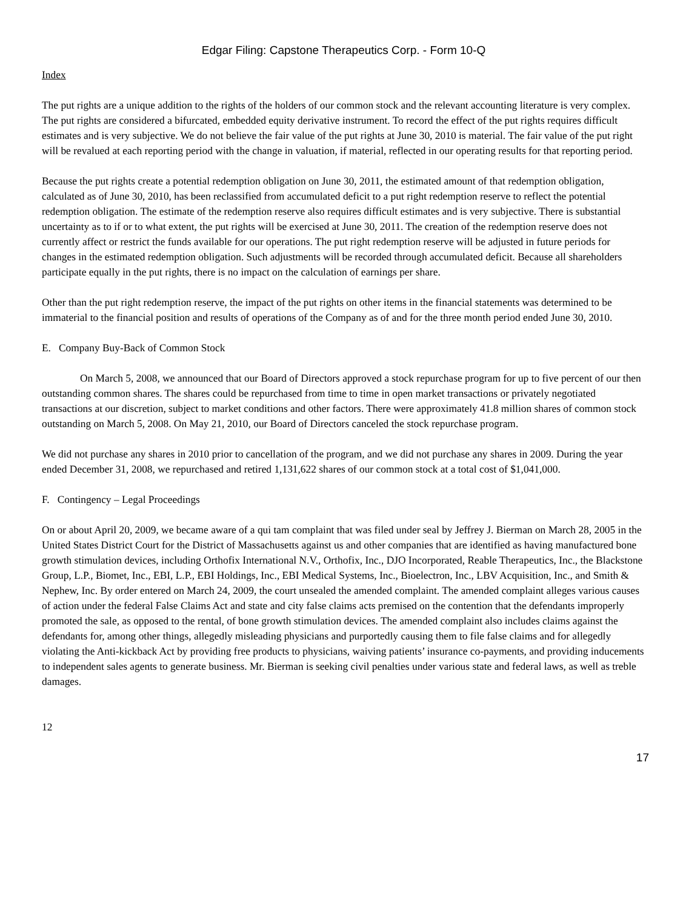Edgar Filing: Capstone Therapeutics Corp. - Form 10-Q
Index
The put rights are a unique addition to the rights of the holders of our common stock and the relevant accounting literature is very complex. The put rights are considered a bifurcated, embedded equity derivative instrument. To record the effect of the put rights requires difficult estimates and is very subjective. We do not believe the fair value of the put rights at June 30, 2010 is material. The fair value of the put right will be revalued at each reporting period with the change in valuation, if material, reflected in our operating results for that reporting period.
Because the put rights create a potential redemption obligation on June 30, 2011, the estimated amount of that redemption obligation, calculated as of June 30, 2010, has been reclassified from accumulated deficit to a put right redemption reserve to reflect the potential redemption obligation. The estimate of the redemption reserve also requires difficult estimates and is very subjective. There is substantial uncertainty as to if or to what extent, the put rights will be exercised at June 30, 2011. The creation of the redemption reserve does not currently affect or restrict the funds available for our operations. The put right redemption reserve will be adjusted in future periods for changes in the estimated redemption obligation. Such adjustments will be recorded through accumulated deficit. Because all shareholders participate equally in the put rights, there is no impact on the calculation of earnings per share.
Other than the put right redemption reserve, the impact of the put rights on other items in the financial statements was determined to be immaterial to the financial position and results of operations of the Company as of and for the three month period ended June 30, 2010.
E. Company Buy-Back of Common Stock
On March 5, 2008, we announced that our Board of Directors approved a stock repurchase program for up to five percent of our then outstanding common shares. The shares could be repurchased from time to time in open market transactions or privately negotiated transactions at our discretion, subject to market conditions and other factors. There were approximately 41.8 million shares of common stock outstanding on March 5, 2008. On May 21, 2010, our Board of Directors canceled the stock repurchase program.
We did not purchase any shares in 2010 prior to cancellation of the program, and we did not purchase any shares in 2009. During the year ended December 31, 2008, we repurchased and retired 1,131,622 shares of our common stock at a total cost of $1,041,000.
F. Contingency – Legal Proceedings
On or about April 20, 2009, we became aware of a qui tam complaint that was filed under seal by Jeffrey J. Bierman on March 28, 2005 in the United States District Court for the District of Massachusetts against us and other companies that are identified as having manufactured bone growth stimulation devices, including Orthofix International N.V., Orthofix, Inc., DJO Incorporated, Reable Therapeutics, Inc., the Blackstone Group, L.P., Biomet, Inc., EBI, L.P., EBI Holdings, Inc., EBI Medical Systems, Inc., Bioelectron, Inc., LBV Acquisition, Inc., and Smith & Nephew, Inc. By order entered on March 24, 2009, the court unsealed the amended complaint. The amended complaint alleges various causes of action under the federal False Claims Act and state and city false claims acts premised on the contention that the defendants improperly promoted the sale, as opposed to the rental, of bone growth stimulation devices. The amended complaint also includes claims against the defendants for, among other things, allegedly misleading physicians and purportedly causing them to file false claims and for allegedly violating the Anti-kickback Act by providing free products to physicians, waiving patients’ insurance co-payments, and providing inducements to independent sales agents to generate business. Mr. Bierman is seeking civil penalties under various state and federal laws, as well as treble damages.
12
17